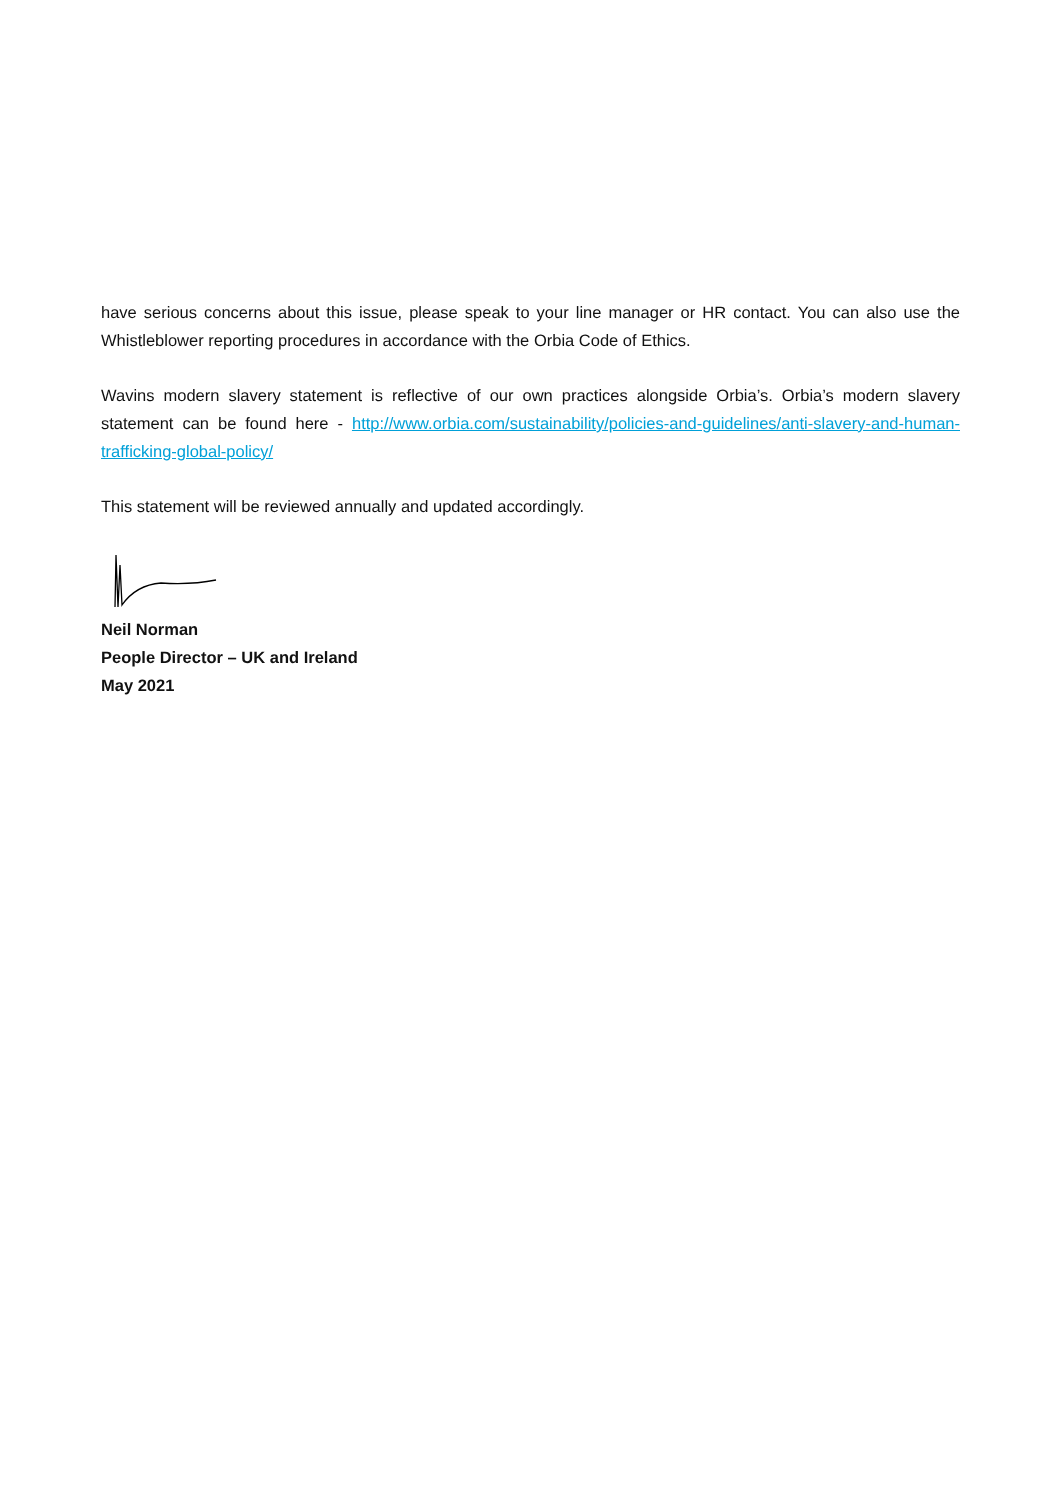have serious concerns about this issue, please speak to your line manager or HR contact. You can also use the Whistleblower reporting procedures in accordance with the Orbia Code of Ethics.
Wavins modern slavery statement is reflective of our own practices alongside Orbia’s. Orbia’s modern slavery statement can be found here - http://www.orbia.com/sustainability/policies-and-guidelines/anti-slavery-and-human-trafficking-global-policy/
This statement will be reviewed annually and updated accordingly.
Neil Norman
People Director – UK and Ireland
May 2021